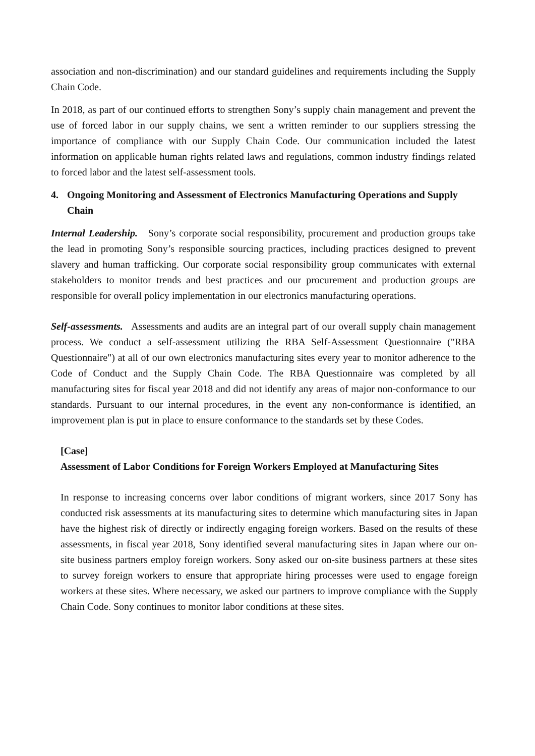association and non-discrimination) and our standard guidelines and requirements including the Supply Chain Code.
In 2018, as part of our continued efforts to strengthen Sony’s supply chain management and prevent the use of forced labor in our supply chains, we sent a written reminder to our suppliers stressing the importance of compliance with our Supply Chain Code. Our communication included the latest information on applicable human rights related laws and regulations, common industry findings related to forced labor and the latest self-assessment tools.
4. Ongoing Monitoring and Assessment of Electronics Manufacturing Operations and Supply Chain
Internal Leadership. Sony’s corporate social responsibility, procurement and production groups take the lead in promoting Sony’s responsible sourcing practices, including practices designed to prevent slavery and human trafficking. Our corporate social responsibility group communicates with external stakeholders to monitor trends and best practices and our procurement and production groups are responsible for overall policy implementation in our electronics manufacturing operations.
Self-assessments. Assessments and audits are an integral part of our overall supply chain management process. We conduct a self-assessment utilizing the RBA Self-Assessment Questionnaire ("RBA Questionnaire") at all of our own electronics manufacturing sites every year to monitor adherence to the Code of Conduct and the Supply Chain Code. The RBA Questionnaire was completed by all manufacturing sites for fiscal year 2018 and did not identify any areas of major non-conformance to our standards. Pursuant to our internal procedures, in the event any non-conformance is identified, an improvement plan is put in place to ensure conformance to the standards set by these Codes.
[Case]
Assessment of Labor Conditions for Foreign Workers Employed at Manufacturing Sites
In response to increasing concerns over labor conditions of migrant workers, since 2017 Sony has conducted risk assessments at its manufacturing sites to determine which manufacturing sites in Japan have the highest risk of directly or indirectly engaging foreign workers. Based on the results of these assessments, in fiscal year 2018, Sony identified several manufacturing sites in Japan where our on-site business partners employ foreign workers. Sony asked our on-site business partners at these sites to survey foreign workers to ensure that appropriate hiring processes were used to engage foreign workers at these sites. Where necessary, we asked our partners to improve compliance with the Supply Chain Code. Sony continues to monitor labor conditions at these sites.